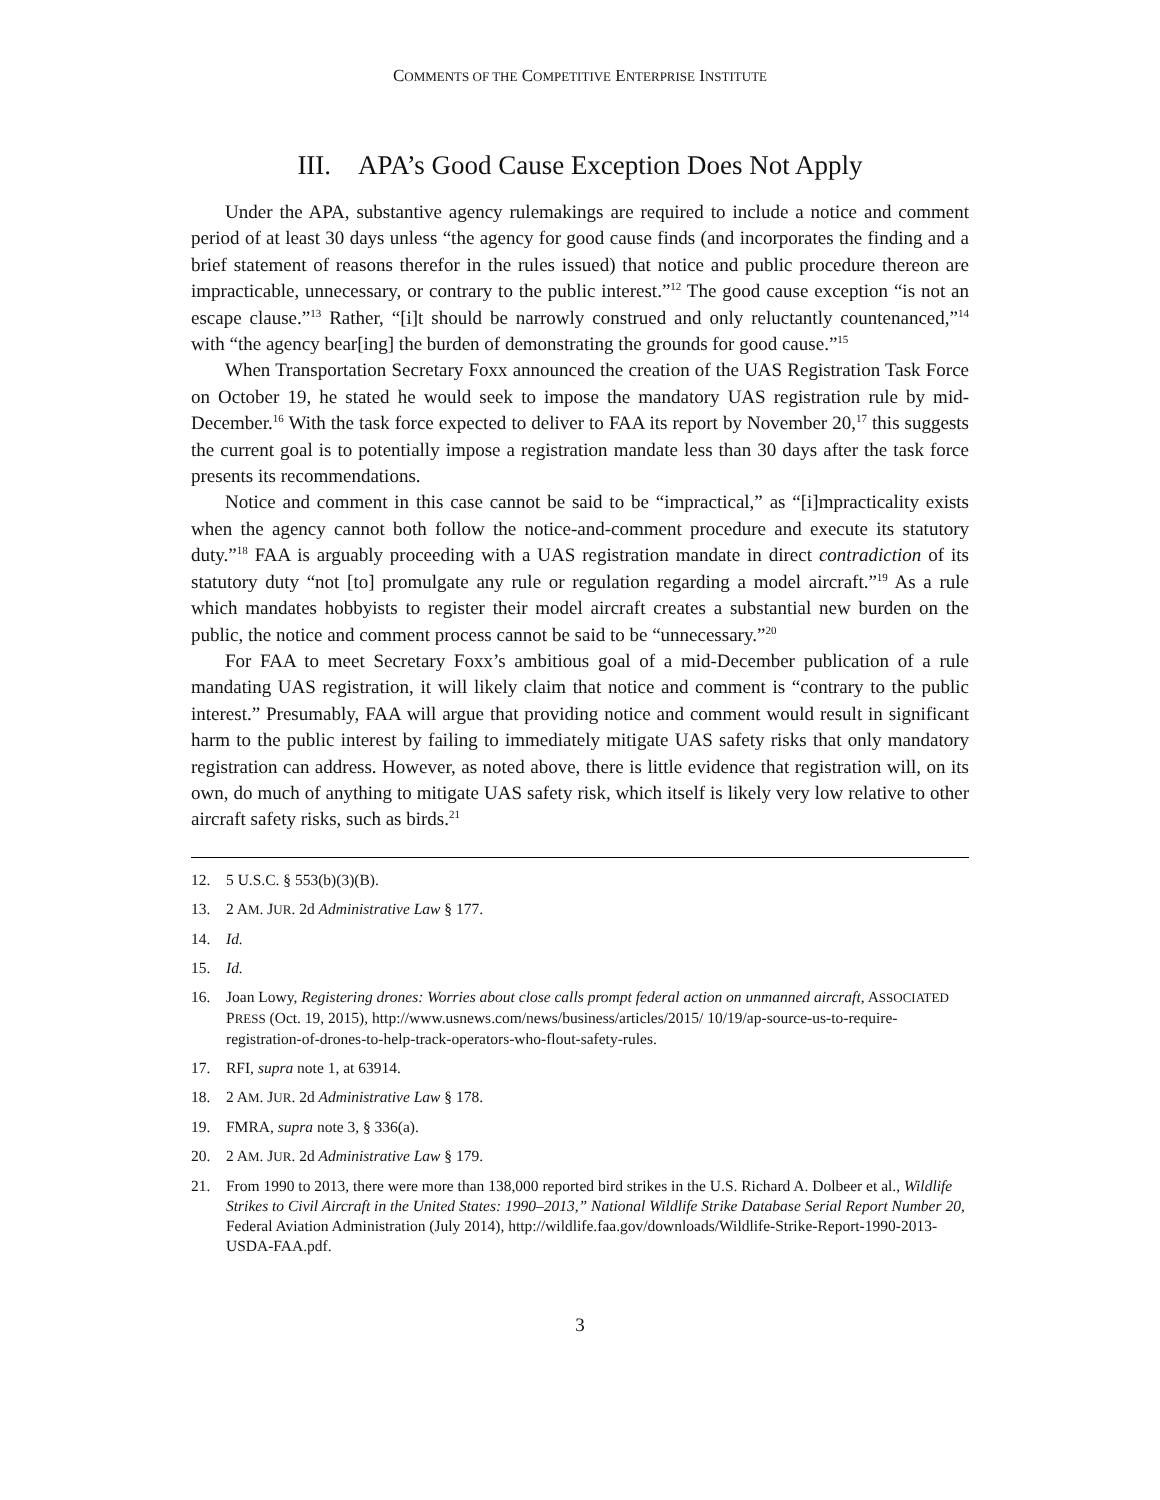COMMENTS OF THE COMPETITIVE ENTERPRISE INSTITUTE
III. APA’s Good Cause Exception Does Not Apply
Under the APA, substantive agency rulemakings are required to include a notice and comment period of at least 30 days unless “the agency for good cause finds (and incorporates the finding and a brief statement of reasons therefor in the rules issued) that notice and public procedure thereon are impracticable, unnecessary, or contrary to the public interest.”<sup>12</sup> The good cause exception “is not an escape clause.”<sup>13</sup> Rather, “[i]t should be narrowly construed and only reluctantly countenanced,”<sup>14</sup> with “the agency bear[ing] the burden of demonstrating the grounds for good cause.”<sup>15</sup>
When Transportation Secretary Foxx announced the creation of the UAS Registration Task Force on October 19, he stated he would seek to impose the mandatory UAS registration rule by mid-December.<sup>16</sup> With the task force expected to deliver to FAA its report by November 20,<sup>17</sup> this suggests the current goal is to potentially impose a registration mandate less than 30 days after the task force presents its recommendations.
Notice and comment in this case cannot be said to be “impractical,” as “[i]mpracticality exists when the agency cannot both follow the notice-and-comment procedure and execute its statutory duty.”<sup>18</sup> FAA is arguably proceeding with a UAS registration mandate in direct contradiction of its statutory duty “not [to] promulgate any rule or regulation regarding a model aircraft.”<sup>19</sup> As a rule which mandates hobbyists to register their model aircraft creates a substantial new burden on the public, the notice and comment process cannot be said to be “unnecessary.”<sup>20</sup>
For FAA to meet Secretary Foxx’s ambitious goal of a mid-December publication of a rule mandating UAS registration, it will likely claim that notice and comment is “contrary to the public interest.” Presumably, FAA will argue that providing notice and comment would result in significant harm to the public interest by failing to immediately mitigate UAS safety risks that only mandatory registration can address. However, as noted above, there is little evidence that registration will, on its own, do much of anything to mitigate UAS safety risk, which itself is likely very low relative to other aircraft safety risks, such as birds.<sup>21</sup>
12. 5 U.S.C. § 553(b)(3)(B).
13. 2 AM. JUR. 2d Administrative Law § 177.
14. Id.
15. Id.
16. Joan Lowy, Registering drones: Worries about close calls prompt federal action on unmanned aircraft, ASSOCIATED PRESS (Oct. 19, 2015), http://www.usnews.com/news/business/articles/2015/ 10/19/ap-source-us-to-require-registration-of-drones-to-help-track-operators-who-flout-safety-rules.
17. RFI, supra note 1, at 63914.
18. 2 AM. JUR. 2d Administrative Law § 178.
19. FMRA, supra note 3, § 336(a).
20. 2 AM. JUR. 2d Administrative Law § 179.
21. From 1990 to 2013, there were more than 138,000 reported bird strikes in the U.S. Richard A. Dolbeer et al., Wildlife Strikes to Civil Aircraft in the United States: 1990–2013,” National Wildlife Strike Database Serial Report Number 20, Federal Aviation Administration (July 2014), http://wildlife.faa.gov/downloads/Wildlife-Strike-Report-1990-2013-USDA-FAA.pdf.
3